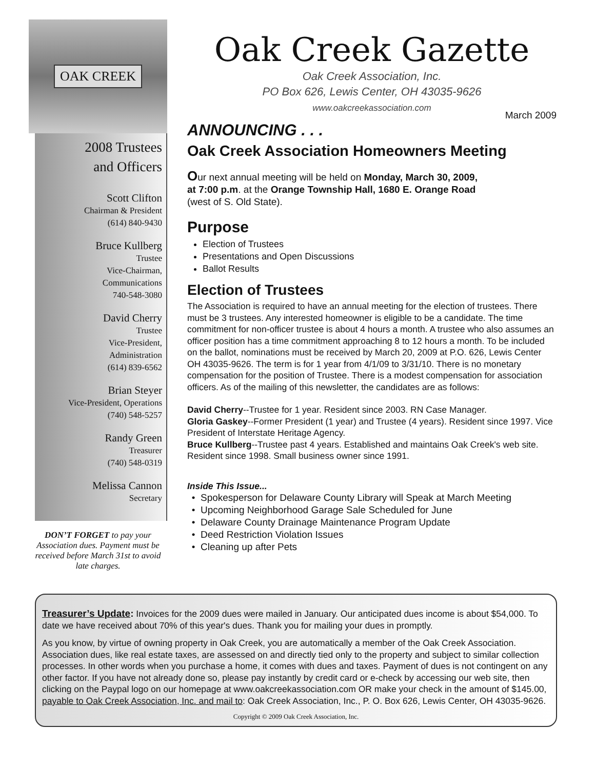OAK CREEK
2008 Trustees
and Officers
Scott Clifton
Chairman & President
(614) 840-9430
Bruce Kullberg
Trustee
Vice-Chairman,
Communications
740-548-3080
David Cherry
Trustee
Vice-President,
Administration
(614) 839-6562
Brian Steyer
Vice-President, Operations
(740) 548-5257
Randy Green
Treasurer
(740) 548-0319
Melissa Cannon
Secretary
DON’T FORGET to pay your Association dues. Payment must be received before March 31st to avoid late charges.
Oak Creek Gazette
Oak Creek Association, Inc.
PO Box 626, Lewis Center, OH 43035-9626
www.oakcreekassociation.com
March 2009
ANNOUNCING . . .
Oak Creek Association Homeowners Meeting
Our next annual meeting will be held on Monday, March 30, 2009, at 7:00 p.m. at the Orange Township Hall, 1680 E. Orange Road (west of S. Old State).
Purpose
Election of Trustees
Presentations and Open Discussions
Ballot Results
Election of Trustees
The Association is required to have an annual meeting for the election of trustees. There must be 3 trustees. Any interested homeowner is eligible to be a candidate. The time commitment for non-officer trustee is about 4 hours a month. A trustee who also assumes an officer position has a time commitment approaching 8 to 12 hours a month. To be included on the ballot, nominations must be received by March 20, 2009 at P.O. 626, Lewis Center OH 43035-9626. The term is for 1 year from 4/1/09 to 3/31/10. There is no monetary compensation for the position of Trustee. There is a modest compensation for association officers. As of the mailing of this newsletter, the candidates are as follows:
David Cherry--Trustee for 1 year. Resident since 2003. RN Case Manager.
Gloria Gaskey--Former President (1 year) and Trustee (4 years). Resident since 1997. Vice President of Interstate Heritage Agency.
Bruce Kullberg--Trustee past 4 years. Established and maintains Oak Creek's web site. Resident since 1998. Small business owner since 1991.
Inside This Issue...
Spokesperson for Delaware County Library will Speak at March Meeting
Upcoming Neighborhood Garage Sale Scheduled for June
Delaware County Drainage Maintenance Program Update
Deed Restriction Violation Issues
Cleaning up after Pets
Treasurer’s Update: Invoices for the 2009 dues were mailed in January. Our anticipated dues income is about $54,000. To date we have received about 70% of this year's dues. Thank you for mailing your dues in promptly.
As you know, by virtue of owning property in Oak Creek, you are automatically a member of the Oak Creek Association. Association dues, like real estate taxes, are assessed on and directly tied only to the property and subject to similar collection processes. In other words when you purchase a home, it comes with dues and taxes. Payment of dues is not contingent on any other factor. If you have not already done so, please pay instantly by credit card or e-check by accessing our web site, then clicking on the Paypal logo on our homepage at www.oakcreekassociation.com OR make your check in the amount of $145.00, payable to Oak Creek Association, Inc. and mail to: Oak Creek Association, Inc., P. O. Box 626, Lewis Center, OH 43035-9626.
Copyright © 2009 Oak Creek Association, Inc.